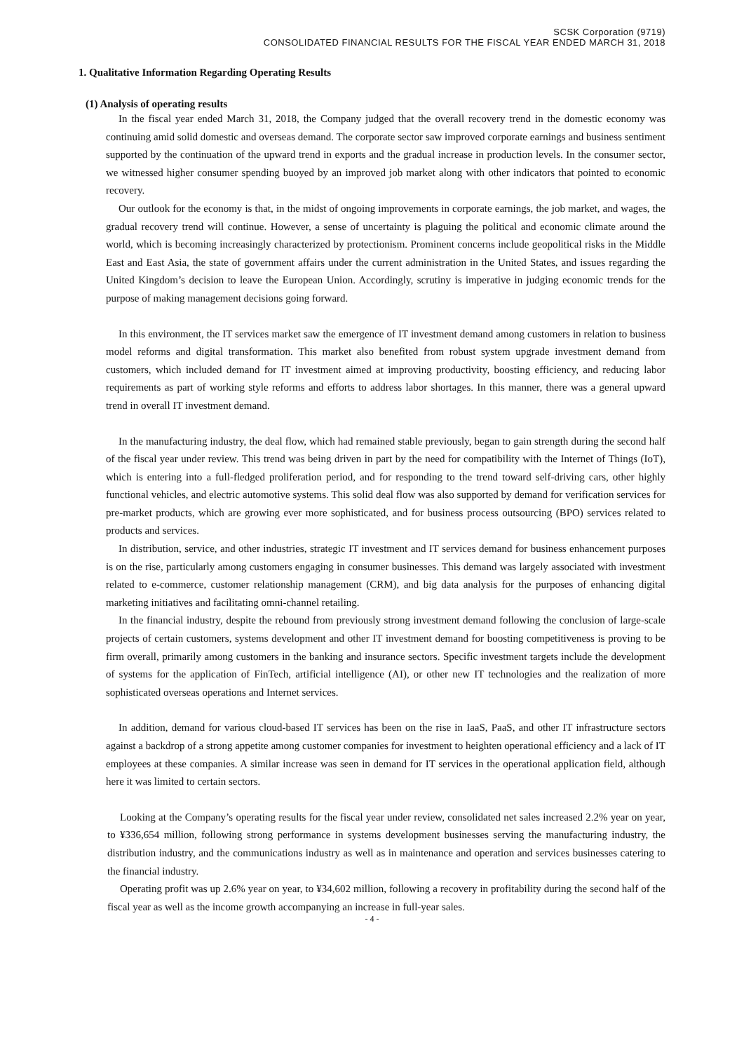SCSK Corporation (9719)
CONSOLIDATED FINANCIAL RESULTS FOR THE FISCAL YEAR ENDED MARCH 31, 2018
1. Qualitative Information Regarding Operating Results
(1) Analysis of operating results
In the fiscal year ended March 31, 2018, the Company judged that the overall recovery trend in the domestic economy was continuing amid solid domestic and overseas demand. The corporate sector saw improved corporate earnings and business sentiment supported by the continuation of the upward trend in exports and the gradual increase in production levels. In the consumer sector, we witnessed higher consumer spending buoyed by an improved job market along with other indicators that pointed to economic recovery.
Our outlook for the economy is that, in the midst of ongoing improvements in corporate earnings, the job market, and wages, the gradual recovery trend will continue. However, a sense of uncertainty is plaguing the political and economic climate around the world, which is becoming increasingly characterized by protectionism. Prominent concerns include geopolitical risks in the Middle East and East Asia, the state of government affairs under the current administration in the United States, and issues regarding the United Kingdom’s decision to leave the European Union. Accordingly, scrutiny is imperative in judging economic trends for the purpose of making management decisions going forward.
In this environment, the IT services market saw the emergence of IT investment demand among customers in relation to business model reforms and digital transformation. This market also benefited from robust system upgrade investment demand from customers, which included demand for IT investment aimed at improving productivity, boosting efficiency, and reducing labor requirements as part of working style reforms and efforts to address labor shortages. In this manner, there was a general upward trend in overall IT investment demand.
In the manufacturing industry, the deal flow, which had remained stable previously, began to gain strength during the second half of the fiscal year under review. This trend was being driven in part by the need for compatibility with the Internet of Things (IoT), which is entering into a full-fledged proliferation period, and for responding to the trend toward self-driving cars, other highly functional vehicles, and electric automotive systems. This solid deal flow was also supported by demand for verification services for pre-market products, which are growing ever more sophisticated, and for business process outsourcing (BPO) services related to products and services.
In distribution, service, and other industries, strategic IT investment and IT services demand for business enhancement purposes is on the rise, particularly among customers engaging in consumer businesses. This demand was largely associated with investment related to e-commerce, customer relationship management (CRM), and big data analysis for the purposes of enhancing digital marketing initiatives and facilitating omni-channel retailing.
In the financial industry, despite the rebound from previously strong investment demand following the conclusion of large-scale projects of certain customers, systems development and other IT investment demand for boosting competitiveness is proving to be firm overall, primarily among customers in the banking and insurance sectors. Specific investment targets include the development of systems for the application of FinTech, artificial intelligence (AI), or other new IT technologies and the realization of more sophisticated overseas operations and Internet services.
In addition, demand for various cloud-based IT services has been on the rise in IaaS, PaaS, and other IT infrastructure sectors against a backdrop of a strong appetite among customer companies for investment to heighten operational efficiency and a lack of IT employees at these companies. A similar increase was seen in demand for IT services in the operational application field, although here it was limited to certain sectors.
Looking at the Company’s operating results for the fiscal year under review, consolidated net sales increased 2.2% year on year, to ¥336,654 million, following strong performance in systems development businesses serving the manufacturing industry, the distribution industry, and the communications industry as well as in maintenance and operation and services businesses catering to the financial industry.
Operating profit was up 2.6% year on year, to ¥34,602 million, following a recovery in profitability during the second half of the fiscal year as well as the income growth accompanying an increase in full-year sales.
- 4 -